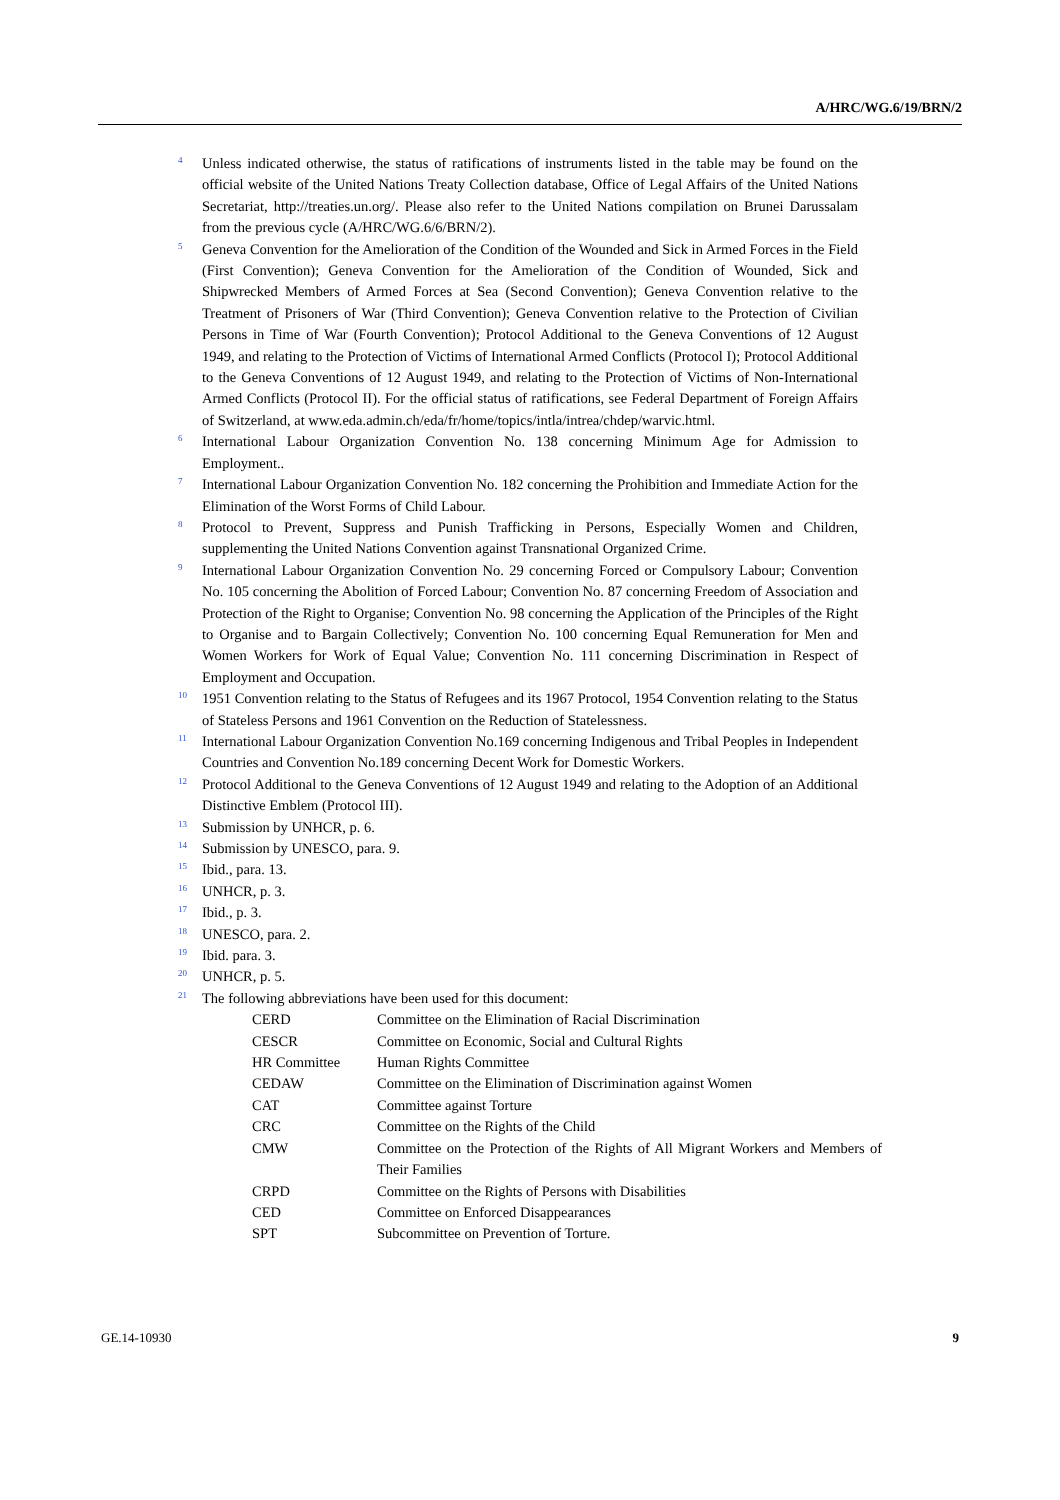A/HRC/WG.6/19/BRN/2
<sup>4</sup>
Unless indicated otherwise, the status of ratifications of instruments listed in the table may be found on the official website of the United Nations Treaty Collection database, Office of Legal Affairs of the United Nations Secretariat, http://treaties.un.org/. Please also refer to the United Nations compilation on Brunei Darussalam from the previous cycle (A/HRC/WG.6/6/BRN/2).
<sup>5</sup>
Geneva Convention for the Amelioration of the Condition of the Wounded and Sick in Armed Forces in the Field (First Convention); Geneva Convention for the Amelioration of the Condition of Wounded, Sick and Shipwrecked Members of Armed Forces at Sea (Second Convention); Geneva Convention relative to the Treatment of Prisoners of War (Third Convention); Geneva Convention relative to the Protection of Civilian Persons in Time of War (Fourth Convention); Protocol Additional to the Geneva Conventions of 12 August 1949, and relating to the Protection of Victims of International Armed Conflicts (Protocol I); Protocol Additional to the Geneva Conventions of 12 August 1949, and relating to the Protection of Victims of Non-International Armed Conflicts (Protocol II). For the official status of ratifications, see Federal Department of Foreign Affairs of Switzerland, at www.eda.admin.ch/eda/fr/home/topics/intla/intrea/chdep/warvic.html.
<sup>6</sup>
International Labour Organization Convention No. 138 concerning Minimum Age for Admission to Employment..
<sup>7</sup>
International Labour Organization Convention No. 182 concerning the Prohibition and Immediate Action for the Elimination of the Worst Forms of Child Labour.
<sup>8</sup>
Protocol to Prevent, Suppress and Punish Trafficking in Persons, Especially Women and Children, supplementing the United Nations Convention against Transnational Organized Crime.
<sup>9</sup>
International Labour Organization Convention No. 29 concerning Forced or Compulsory Labour; Convention No. 105 concerning the Abolition of Forced Labour; Convention No. 87 concerning Freedom of Association and Protection of the Right to Organise; Convention No. 98 concerning the Application of the Principles of the Right to Organise and to Bargain Collectively; Convention No. 100 concerning Equal Remuneration for Men and Women Workers for Work of Equal Value; Convention No. 111 concerning Discrimination in Respect of Employment and Occupation.
<sup>10</sup>
1951 Convention relating to the Status of Refugees and its 1967 Protocol, 1954 Convention relating to the Status of Stateless Persons and 1961 Convention on the Reduction of Statelessness.
<sup>11</sup>
International Labour Organization Convention No.169 concerning Indigenous and Tribal Peoples in Independent Countries and Convention No.189 concerning Decent Work for Domestic Workers.
<sup>12</sup>
Protocol Additional to the Geneva Conventions of 12 August 1949 and relating to the Adoption of an Additional Distinctive Emblem (Protocol III).
<sup>13</sup>
Submission by UNHCR, p. 6.
<sup>14</sup>
Submission by UNESCO, para. 9.
<sup>15</sup>
Ibid., para. 13.
<sup>16</sup>
UNHCR, p. 3.
<sup>17</sup>
Ibid., p. 3.
<sup>18</sup>
UNESCO, para. 2.
<sup>19</sup>
Ibid. para. 3.
<sup>20</sup>
UNHCR, p. 5.
<sup>21</sup>
The following abbreviations have been used for this document:
| CERD | Committee on the Elimination of Racial Discrimination |
| CESCR | Committee on Economic, Social and Cultural Rights |
| HR Committee | Human Rights Committee |
| CEDAW | Committee on the Elimination of Discrimination against Women |
| CAT | Committee against Torture |
| CRC | Committee on the Rights of the Child |
| CMW | Committee on the Protection of the Rights of All Migrant Workers and Members of Their Families |
| CRPD | Committee on the Rights of Persons with Disabilities |
| CED | Committee on Enforced Disappearances |
| SPT | Subcommittee on Prevention of Torture. |
GE.14-10930 9